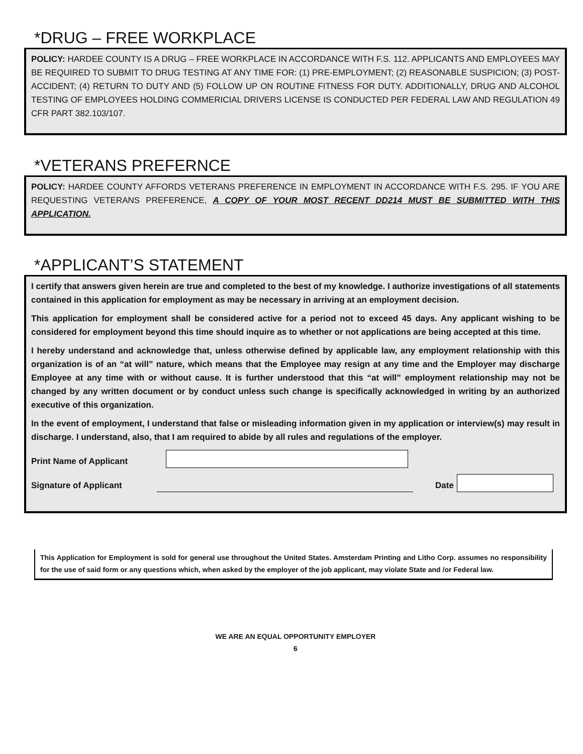*DRUG – FREE WORKPLACE
POLICY: HARDEE COUNTY IS A DRUG – FREE WORKPLACE IN ACCORDANCE WITH F.S. 112. APPLICANTS AND EMPLOYEES MAY BE REQUIRED TO SUBMIT TO DRUG TESTING AT ANY TIME FOR: (1) PRE-EMPLOYMENT; (2) REASONABLE SUSPICION; (3) POST- ACCIDENT; (4) RETURN TO DUTY AND (5) FOLLOW UP ON ROUTINE FITNESS FOR DUTY. ADDITIONALLY, DRUG AND ALCOHOL TESTING OF EMPLOYEES HOLDING COMMERICIAL DRIVERS LICENSE IS CONDUCTED PER FEDERAL LAW AND REGULATION 49 CFR PART 382.103/107.
*VETERANS PREFERNCE
POLICY: HARDEE COUNTY AFFORDS VETERANS PREFERENCE IN EMPLOYMENT IN ACCORDANCE WITH F.S. 295. IF YOU ARE REQUESTING VETERANS PREFERENCE, A COPY OF YOUR MOST RECENT DD214 MUST BE SUBMITTED WITH THIS APPLICATION.
*APPLICANT’S STATEMENT
I certify that answers given herein are true and completed to the best of my knowledge. I authorize investigations of all statements contained in this application for employment as may be necessary in arriving at an employment decision.
This application for employment shall be considered active for a period not to exceed 45 days. Any applicant wishing to be considered for employment beyond this time should inquire as to whether or not applications are being accepted at this time.
I hereby understand and acknowledge that, unless otherwise defined by applicable law, any employment relationship with this organization is of an “at will” nature, which means that the Employee may resign at any time and the Employer may discharge Employee at any time with or without cause. It is further understood that this “at will” employment relationship may not be changed by any written document or by conduct unless such change is specifically acknowledged in writing by an authorized executive of this organization.
In the event of employment, I understand that false or misleading information given in my application or interview(s) may result in discharge. I understand, also, that I am required to abide by all rules and regulations of the employer.
Print Name of Applicant
Signature of Applicant Date
This Application for Employment is sold for general use throughout the United States. Amsterdam Printing and Litho Corp. assumes no responsibility for the use of said form or any questions which, when asked by the employer of the job applicant, may violate State and /or Federal law.
WE ARE AN EQUAL OPPORTUNITY EMPLOYER
6